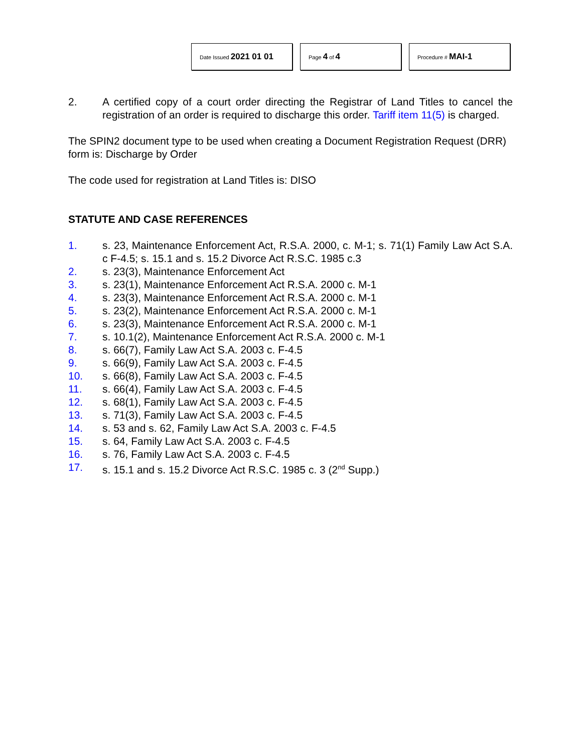Date Issued 2021 01 01
Page 4 of 4
Procedure # MAI-1
2. A certified copy of a court order directing the Registrar of Land Titles to cancel the registration of an order is required to discharge this order. Tariff item 11(5) is charged.
The SPIN2 document type to be used when creating a Document Registration Request (DRR) form is: Discharge by Order
The code used for registration at Land Titles is: DISO
STATUTE AND CASE REFERENCES
1. s. 23, Maintenance Enforcement Act, R.S.A. 2000, c. M-1; s. 71(1) Family Law Act S.A. c F-4.5; s. 15.1 and s. 15.2 Divorce Act R.S.C. 1985 c.3
2. s. 23(3), Maintenance Enforcement Act
3. s. 23(1), Maintenance Enforcement Act R.S.A. 2000 c. M-1
4. s. 23(3), Maintenance Enforcement Act R.S.A. 2000 c. M-1
5. s. 23(2), Maintenance Enforcement Act R.S.A. 2000 c. M-1
6. s. 23(3), Maintenance Enforcement Act R.S.A. 2000 c. M-1
7. s. 10.1(2), Maintenance Enforcement Act R.S.A. 2000 c. M-1
8. s. 66(7), Family Law Act S.A. 2003 c. F-4.5
9. s. 66(9), Family Law Act S.A. 2003 c. F-4.5
10. s. 66(8), Family Law Act S.A. 2003 c. F-4.5
11. s. 66(4), Family Law Act S.A. 2003 c. F-4.5
12. s. 68(1), Family Law Act S.A. 2003 c. F-4.5
13. s. 71(3), Family Law Act S.A. 2003 c. F-4.5
14. s. 53 and s. 62, Family Law Act S.A. 2003 c. F-4.5
15. s. 64, Family Law Act S.A. 2003 c. F-4.5
16. s. 76, Family Law Act S.A. 2003 c. F-4.5
17. s. 15.1 and s. 15.2 Divorce Act R.S.C. 1985 c. 3 (2<sup>nd</sup> Supp.)